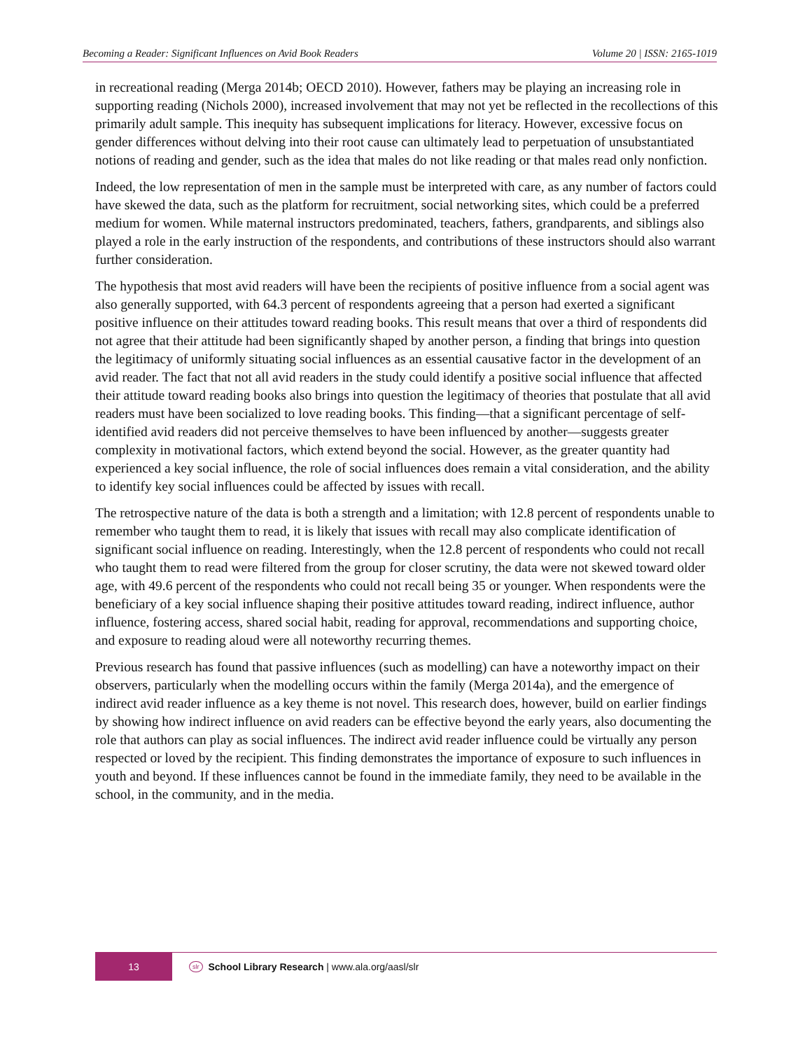Becoming a Reader: Significant Influences on Avid Book Readers Volume 20 | ISSN: 2165-1019
in recreational reading (Merga 2014b; OECD 2010). However, fathers may be playing an increasing role in supporting reading (Nichols 2000), increased involvement that may not yet be reflected in the recollections of this primarily adult sample. This inequity has subsequent implications for literacy. However, excessive focus on gender differences without delving into their root cause can ultimately lead to perpetuation of unsubstantiated notions of reading and gender, such as the idea that males do not like reading or that males read only nonfiction.
Indeed, the low representation of men in the sample must be interpreted with care, as any number of factors could have skewed the data, such as the platform for recruitment, social networking sites, which could be a preferred medium for women. While maternal instructors predominated, teachers, fathers, grandparents, and siblings also played a role in the early instruction of the respondents, and contributions of these instructors should also warrant further consideration.
The hypothesis that most avid readers will have been the recipients of positive influence from a social agent was also generally supported, with 64.3 percent of respondents agreeing that a person had exerted a significant positive influence on their attitudes toward reading books. This result means that over a third of respondents did not agree that their attitude had been significantly shaped by another person, a finding that brings into question the legitimacy of uniformly situating social influences as an essential causative factor in the development of an avid reader. The fact that not all avid readers in the study could identify a positive social influence that affected their attitude toward reading books also brings into question the legitimacy of theories that postulate that all avid readers must have been socialized to love reading books. This finding—that a significant percentage of self-identified avid readers did not perceive themselves to have been influenced by another—suggests greater complexity in motivational factors, which extend beyond the social. However, as the greater quantity had experienced a key social influence, the role of social influences does remain a vital consideration, and the ability to identify key social influences could be affected by issues with recall.
The retrospective nature of the data is both a strength and a limitation; with 12.8 percent of respondents unable to remember who taught them to read, it is likely that issues with recall may also complicate identification of significant social influence on reading. Interestingly, when the 12.8 percent of respondents who could not recall who taught them to read were filtered from the group for closer scrutiny, the data were not skewed toward older age, with 49.6 percent of the respondents who could not recall being 35 or younger. When respondents were the beneficiary of a key social influence shaping their positive attitudes toward reading, indirect influence, author influence, fostering access, shared social habit, reading for approval, recommendations and supporting choice, and exposure to reading aloud were all noteworthy recurring themes.
Previous research has found that passive influences (such as modelling) can have a noteworthy impact on their observers, particularly when the modelling occurs within the family (Merga 2014a), and the emergence of indirect avid reader influence as a key theme is not novel. This research does, however, build on earlier findings by showing how indirect influence on avid readers can be effective beyond the early years, also documenting the role that authors can play as social influences. The indirect avid reader influence could be virtually any person respected or loved by the recipient. This finding demonstrates the importance of exposure to such influences in youth and beyond. If these influences cannot be found in the immediate family, they need to be available in the school, in the community, and in the media.
13
slr School Library Research | www.ala.org/aasl/slr